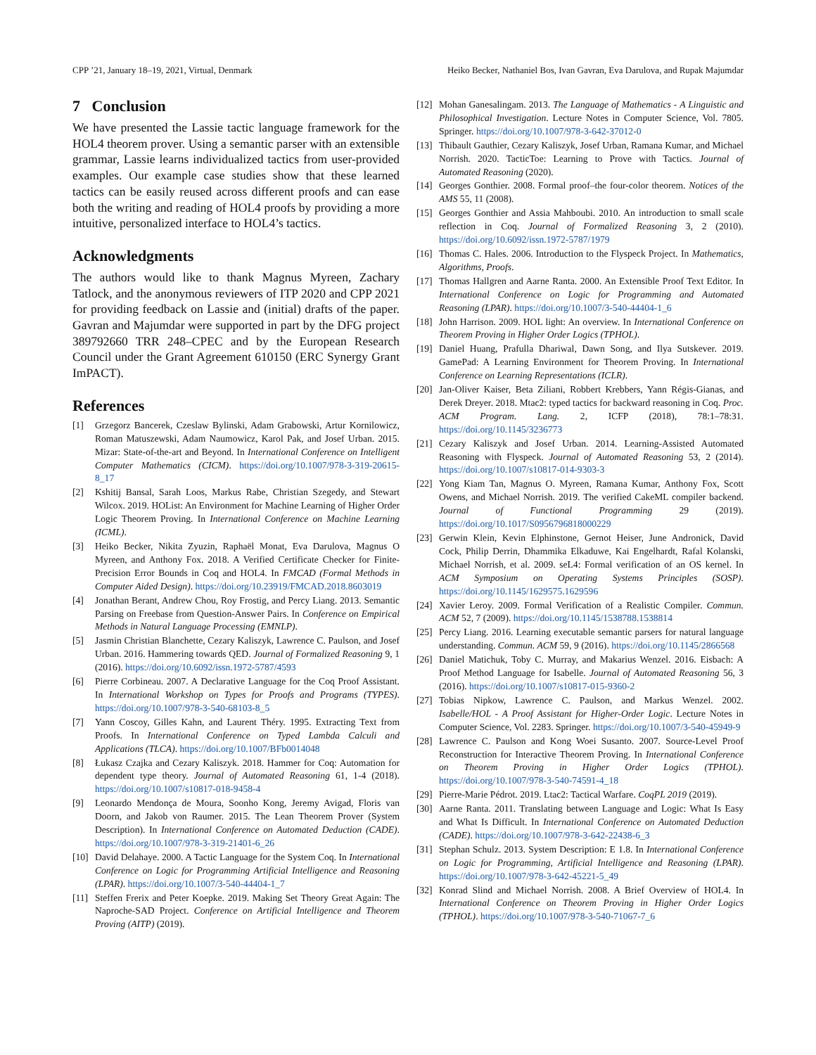CPP ’21, January 18–19, 2021, Virtual, Denmark Heiko Becker, Nathaniel Bos, Ivan Gavran, Eva Darulova, and Rupak Majumdar
7 Conclusion
We have presented the Lassie tactic language framework for the HOL4 theorem prover. Using a semantic parser with an extensible grammar, Lassie learns individualized tactics from user-provided examples. Our example case studies show that these learned tactics can be easily reused across different proofs and can ease both the writing and reading of HOL4 proofs by providing a more intuitive, personalized interface to HOL4’s tactics.
Acknowledgments
The authors would like to thank Magnus Myreen, Zachary Tatlock, and the anonymous reviewers of ITP 2020 and CPP 2021 for providing feedback on Lassie and (initial) drafts of the paper. Gavran and Majumdar were supported in part by the DFG project 389792660 TRR 248–CPEC and by the European Research Council under the Grant Agreement 610150 (ERC Synergy Grant ImPACT).
References
[1] Grzegorz Bancerek, Czeslaw Bylinski, Adam Grabowski, Artur Kornilowicz, Roman Matuszewski, Adam Naumowicz, Karol Pak, and Josef Urban. 2015. Mizar: State-of-the-art and Beyond. In International Conference on Intelligent Computer Mathematics (CICM). https://doi.org/10.1007/978-3-319-20615-8_17
[2] Kshitij Bansal, Sarah Loos, Markus Rabe, Christian Szegedy, and Stewart Wilcox. 2019. HOList: An Environment for Machine Learning of Higher Order Logic Theorem Proving. In International Conference on Machine Learning (ICML).
[3] Heiko Becker, Nikita Zyuzin, Raphaël Monat, Eva Darulova, Magnus O Myreen, and Anthony Fox. 2018. A Verified Certificate Checker for Finite-Precision Error Bounds in Coq and HOL4. In FMCAD (Formal Methods in Computer Aided Design). https://doi.org/10.23919/FMCAD.2018.8603019
[4] Jonathan Berant, Andrew Chou, Roy Frostig, and Percy Liang. 2013. Semantic Parsing on Freebase from Question-Answer Pairs. In Conference on Empirical Methods in Natural Language Processing (EMNLP).
[5] Jasmin Christian Blanchette, Cezary Kaliszyk, Lawrence C. Paulson, and Josef Urban. 2016. Hammering towards QED. Journal of Formalized Reasoning 9, 1 (2016). https://doi.org/10.6092/issn.1972-5787/4593
[6] Pierre Corbineau. 2007. A Declarative Language for the Coq Proof Assistant. In International Workshop on Types for Proofs and Programs (TYPES). https://doi.org/10.1007/978-3-540-68103-8_5
[7] Yann Coscoy, Gilles Kahn, and Laurent Théry. 1995. Extracting Text from Proofs. In International Conference on Typed Lambda Calculi and Applications (TLCA). https://doi.org/10.1007/BFb0014048
[8] Łukasz Czajka and Cezary Kaliszyk. 2018. Hammer for Coq: Automation for dependent type theory. Journal of Automated Reasoning 61, 1-4 (2018). https://doi.org/10.1007/s10817-018-9458-4
[9] Leonardo Mendonça de Moura, Soonho Kong, Jeremy Avigad, Floris van Doorn, and Jakob von Raumer. 2015. The Lean Theorem Prover (System Description). In International Conference on Automated Deduction (CADE). https://doi.org/10.1007/978-3-319-21401-6_26
[10] David Delahaye. 2000. A Tactic Language for the System Coq. In International Conference on Logic for Programming Artificial Intelligence and Reasoning (LPAR). https://doi.org/10.1007/3-540-44404-1_7
[11] Steffen Frerix and Peter Koepke. 2019. Making Set Theory Great Again: The Naproche-SAD Project. Conference on Artificial Intelligence and Theorem Proving (AITP) (2019).
[12] Mohan Ganesalingam. 2013. The Language of Mathematics - A Linguistic and Philosophical Investigation. Lecture Notes in Computer Science, Vol. 7805. Springer. https://doi.org/10.1007/978-3-642-37012-0
[13] Thibault Gauthier, Cezary Kaliszyk, Josef Urban, Ramana Kumar, and Michael Norrish. 2020. TacticToe: Learning to Prove with Tactics. Journal of Automated Reasoning (2020).
[14] Georges Gonthier. 2008. Formal proof–the four-color theorem. Notices of the AMS 55, 11 (2008).
[15] Georges Gonthier and Assia Mahboubi. 2010. An introduction to small scale reflection in Coq. Journal of Formalized Reasoning 3, 2 (2010). https://doi.org/10.6092/issn.1972-5787/1979
[16] Thomas C. Hales. 2006. Introduction to the Flyspeck Project. In Mathematics, Algorithms, Proofs.
[17] Thomas Hallgren and Aarne Ranta. 2000. An Extensible Proof Text Editor. In International Conference on Logic for Programming and Automated Reasoning (LPAR). https://doi.org/10.1007/3-540-44404-1_6
[18] John Harrison. 2009. HOL light: An overview. In International Conference on Theorem Proving in Higher Order Logics (TPHOL).
[19] Daniel Huang, Prafulla Dhariwal, Dawn Song, and Ilya Sutskever. 2019. GamePad: A Learning Environment for Theorem Proving. In International Conference on Learning Representations (ICLR).
[20] Jan-Oliver Kaiser, Beta Ziliani, Robbert Krebbers, Yann Régis-Gianas, and Derek Dreyer. 2018. Mtac2: typed tactics for backward reasoning in Coq. Proc. ACM Program. Lang. 2, ICFP (2018), 78:1–78:31. https://doi.org/10.1145/3236773
[21] Cezary Kaliszyk and Josef Urban. 2014. Learning-Assisted Automated Reasoning with Flyspeck. Journal of Automated Reasoning 53, 2 (2014). https://doi.org/10.1007/s10817-014-9303-3
[22] Yong Kiam Tan, Magnus O. Myreen, Ramana Kumar, Anthony Fox, Scott Owens, and Michael Norrish. 2019. The verified CakeML compiler backend. Journal of Functional Programming 29 (2019). https://doi.org/10.1017/S0956796818000229
[23] Gerwin Klein, Kevin Elphinstone, Gernot Heiser, June Andronick, David Cock, Philip Derrin, Dhammika Elkaduwe, Kai Engelhardt, Rafal Kolanski, Michael Norrish, et al. 2009. seL4: Formal verification of an OS kernel. In ACM Symposium on Operating Systems Principles (SOSP). https://doi.org/10.1145/1629575.1629596
[24] Xavier Leroy. 2009. Formal Verification of a Realistic Compiler. Commun. ACM 52, 7 (2009). https://doi.org/10.1145/1538788.1538814
[25] Percy Liang. 2016. Learning executable semantic parsers for natural language understanding. Commun. ACM 59, 9 (2016). https://doi.org/10.1145/2866568
[26] Daniel Matichuk, Toby C. Murray, and Makarius Wenzel. 2016. Eisbach: A Proof Method Language for Isabelle. Journal of Automated Reasoning 56, 3 (2016). https://doi.org/10.1007/s10817-015-9360-2
[27] Tobias Nipkow, Lawrence C. Paulson, and Markus Wenzel. 2002. Isabelle/HOL - A Proof Assistant for Higher-Order Logic. Lecture Notes in Computer Science, Vol. 2283. Springer. https://doi.org/10.1007/3-540-45949-9
[28] Lawrence C. Paulson and Kong Woei Susanto. 2007. Source-Level Proof Reconstruction for Interactive Theorem Proving. In International Conference on Theorem Proving in Higher Order Logics (TPHOL). https://doi.org/10.1007/978-3-540-74591-4_18
[29] Pierre-Marie Pédrot. 2019. Ltac2: Tactical Warfare. CoqPL 2019 (2019).
[30] Aarne Ranta. 2011. Translating between Language and Logic: What Is Easy and What Is Difficult. In International Conference on Automated Deduction (CADE). https://doi.org/10.1007/978-3-642-22438-6_3
[31] Stephan Schulz. 2013. System Description: E 1.8. In International Conference on Logic for Programming, Artificial Intelligence and Reasoning (LPAR). https://doi.org/10.1007/978-3-642-45221-5_49
[32] Konrad Slind and Michael Norrish. 2008. A Brief Overview of HOL4. In International Conference on Theorem Proving in Higher Order Logics (TPHOL). https://doi.org/10.1007/978-3-540-71067-7_6